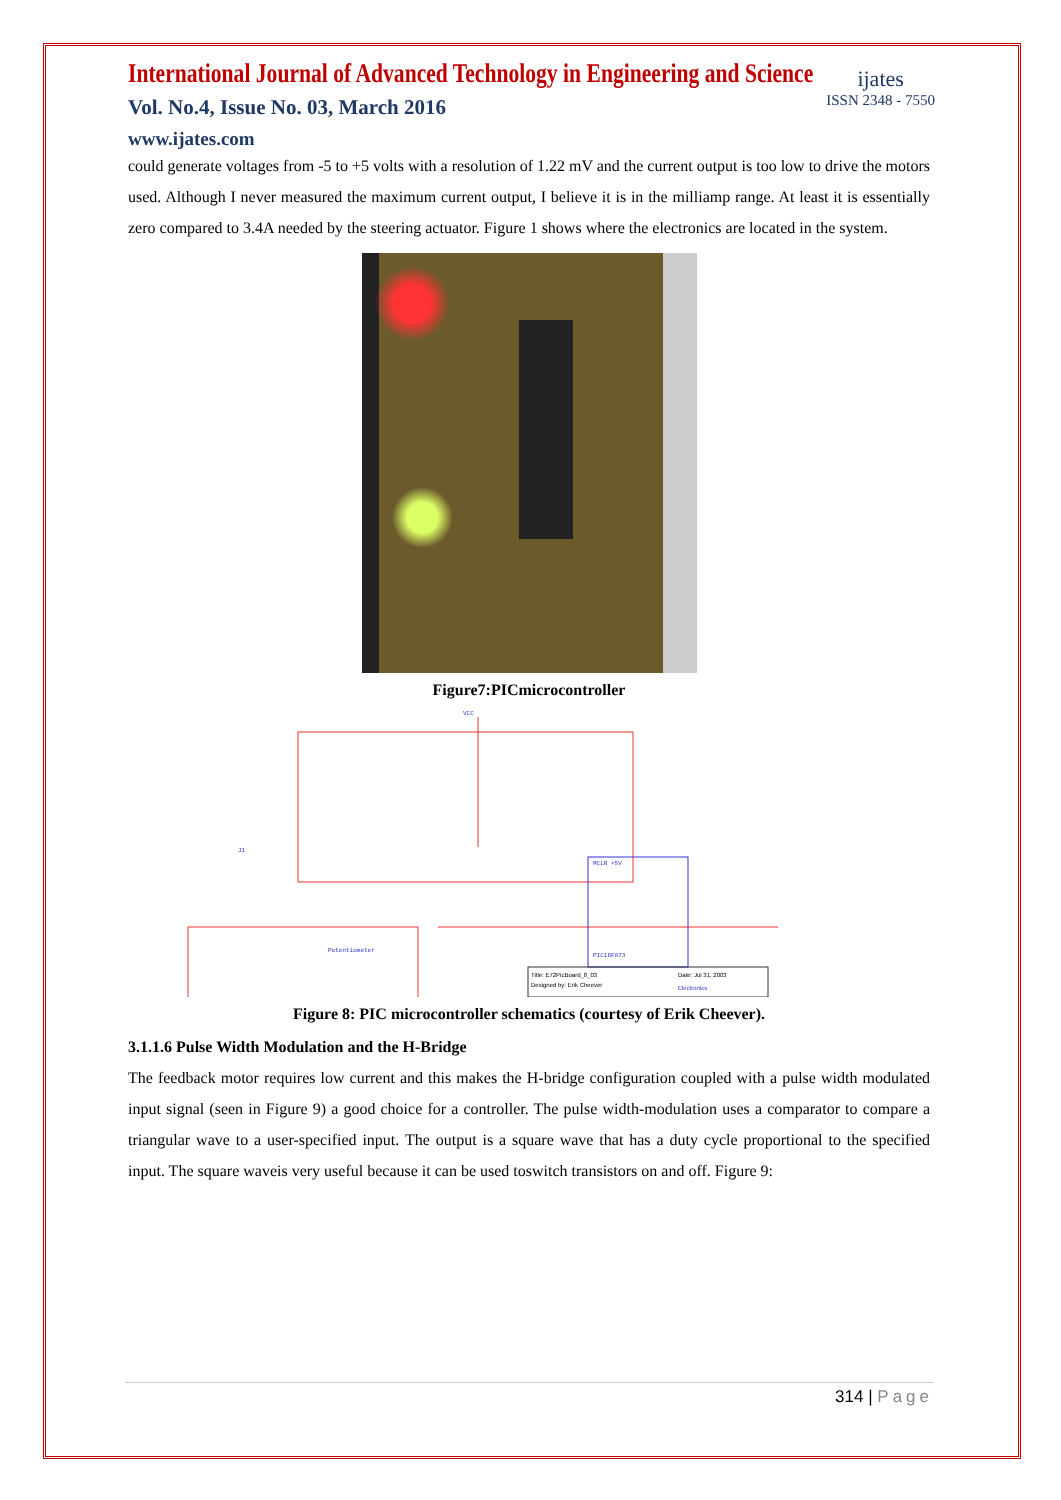International Journal of Advanced Technology in Engineering and Science
Vol. No.4, Issue No. 03, March 2016
www.ijates.com
ijates
ISSN 2348 - 7550
could generate voltages from -5 to +5 volts with a resolution of 1.22 mV and the current output is too low to drive the motors used. Although I never measured the maximum current output, I believe it is in the milliamp range. At least it is essentially zero compared to 3.4A needed by the steering actuator. Figure 1 shows where the electronics are located in the system.
Figure7:PICmicrocontroller
MCLR +5V
PIC16F873
VCC
J1
Potentiometer
Title: E72PicBoard_8_03
Designed by: Erik Cheever
Date: Jul 31, 2003
Electronics
Figure 8: PIC microcontroller schematics (courtesy of Erik Cheever).
3.1.1.6 Pulse Width Modulation and the H-Bridge
The feedback motor requires low current and this makes the H-bridge configuration coupled with a pulse width modulated input signal (seen in Figure 9) a good choice for a controller. The pulse width-modulation uses a comparator to compare a triangular wave to a user-specified input. The output is a square wave that has a duty cycle proportional to the specified input. The square waveis very useful because it can be used toswitch transistors on and off. Figure 9:
314 | Page